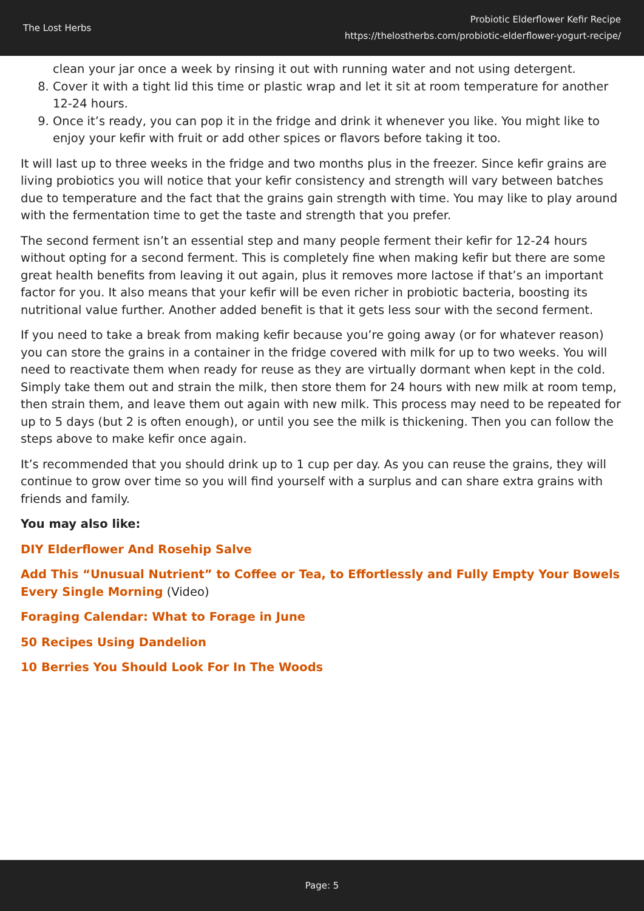The Lost Herbs
Probiotic Elderflower Kefir Recipe
https://thelostherbs.com/probiotic-elderflower-yogurt-recipe/
clean your jar once a week by rinsing it out with running water and not using detergent.
8. Cover it with a tight lid this time or plastic wrap and let it sit at room temperature for another 12-24 hours.
9. Once it’s ready, you can pop it in the fridge and drink it whenever you like. You might like to enjoy your kefir with fruit or add other spices or flavors before taking it too.
It will last up to three weeks in the fridge and two months plus in the freezer. Since kefir grains are living probiotics you will notice that your kefir consistency and strength will vary between batches due to temperature and the fact that the grains gain strength with time. You may like to play around with the fermentation time to get the taste and strength that you prefer.
The second ferment isn’t an essential step and many people ferment their kefir for 12-24 hours without opting for a second ferment. This is completely fine when making kefir but there are some great health benefits from leaving it out again, plus it removes more lactose if that’s an important factor for you. It also means that your kefir will be even richer in probiotic bacteria, boosting its nutritional value further. Another added benefit is that it gets less sour with the second ferment.
If you need to take a break from making kefir because you’re going away (or for whatever reason) you can store the grains in a container in the fridge covered with milk for up to two weeks. You will need to reactivate them when ready for reuse as they are virtually dormant when kept in the cold. Simply take them out and strain the milk, then store them for 24 hours with new milk at room temp, then strain them, and leave them out again with new milk. This process may need to be repeated for up to 5 days (but 2 is often enough), or until you see the milk is thickening. Then you can follow the steps above to make kefir once again.
It’s recommended that you should drink up to 1 cup per day. As you can reuse the grains, they will continue to grow over time so you will find yourself with a surplus and can share extra grains with friends and family.
You may also like:
DIY Elderflower And Rosehip Salve
Add This “Unusual Nutrient” to Coffee or Tea, to Effortlessly and Fully Empty Your Bowels Every Single Morning (Video)
Foraging Calendar: What to Forage in June
50 Recipes Using Dandelion
10 Berries You Should Look For In The Woods
Page: 5